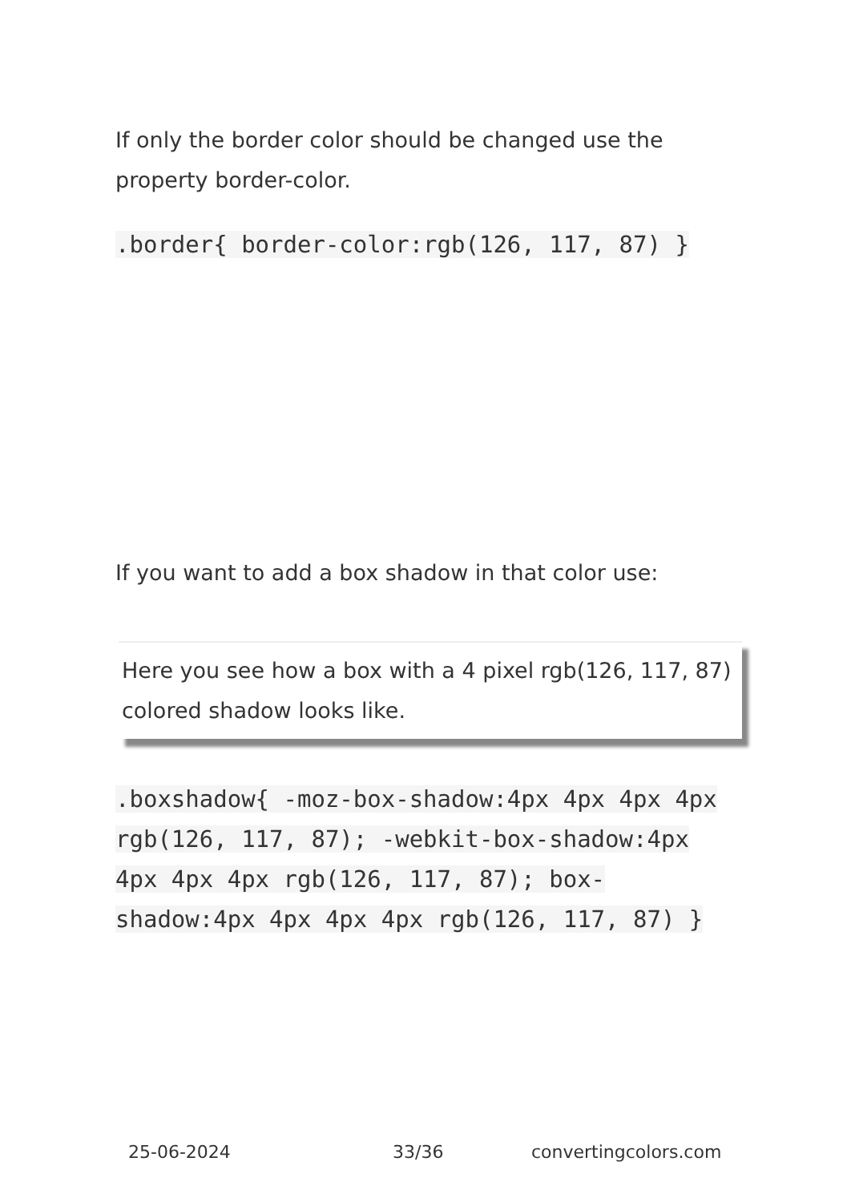If only the border color should be changed use the property border-color.
.border{ border-color:rgb(126, 117, 87) }
If you want to add a box shadow in that color use:
Here you see how a box with a 4 pixel rgb(126, 117, 87) colored shadow looks like.
.boxshadow{ -moz-box-shadow:4px 4px 4px 4px rgb(126, 117, 87); -webkit-box-shadow:4px 4px 4px 4px rgb(126, 117, 87); box-shadow:4px 4px 4px 4px rgb(126, 117, 87) }
25-06-2024 33/36 convertingcolors.com